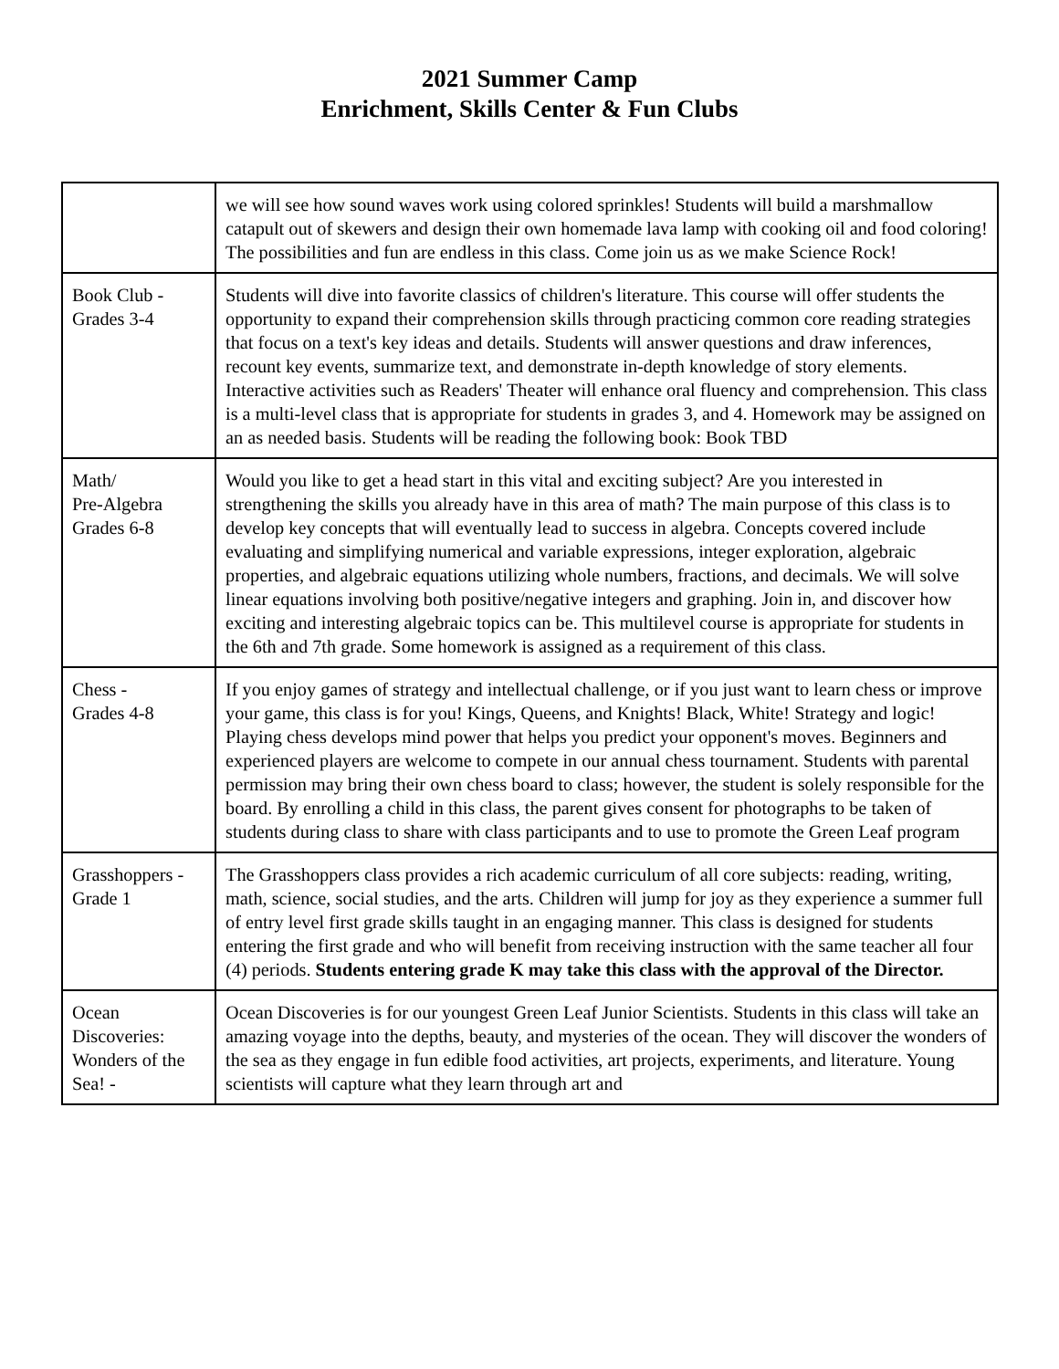2021 Summer Camp
Enrichment, Skills Center & Fun Clubs
| | we will see how sound waves work using colored sprinkles! Students will build a marshmallow catapult out of skewers and design their own homemade lava lamp with cooking oil and food coloring! The possibilities and fun are endless in this class. Come join us as we make Science Rock! |
| Book Club - Grades 3-4 | Students will dive into favorite classics of children's literature. This course will offer students the opportunity to expand their comprehension skills through practicing common core reading strategies that focus on a text's key ideas and details. Students will answer questions and draw inferences, recount key events, summarize text, and demonstrate in-depth knowledge of story elements. Interactive activities such as Readers' Theater will enhance oral fluency and comprehension. This class is a multi-level class that is appropriate for students in grades 3, and 4. Homework may be assigned on an as needed basis. Students will be reading the following book: Book TBD |
| Math/ Pre-Algebra Grades 6-8 | Would you like to get a head start in this vital and exciting subject? Are you interested in strengthening the skills you already have in this area of math? The main purpose of this class is to develop key concepts that will eventually lead to success in algebra. Concepts covered include evaluating and simplifying numerical and variable expressions, integer exploration, algebraic properties, and algebraic equations utilizing whole numbers, fractions, and decimals. We will solve linear equations involving both positive/negative integers and graphing. Join in, and discover how exciting and interesting algebraic topics can be. This multilevel course is appropriate for students in the 6th and 7th grade. Some homework is assigned as a requirement of this class. |
| Chess - Grades 4-8 | If you enjoy games of strategy and intellectual challenge, or if you just want to learn chess or improve your game, this class is for you! Kings, Queens, and Knights! Black, White! Strategy and logic! Playing chess develops mind power that helps you predict your opponent's moves. Beginners and experienced players are welcome to compete in our annual chess tournament. Students with parental permission may bring their own chess board to class; however, the student is solely responsible for the board. By enrolling a child in this class, the parent gives consent for photographs to be taken of students during class to share with class participants and to use to promote the Green Leaf program |
| Grasshoppers - Grade 1 | The Grasshoppers class provides a rich academic curriculum of all core subjects: reading, writing, math, science, social studies, and the arts. Children will jump for joy as they experience a summer full of entry level first grade skills taught in an engaging manner. This class is designed for students entering the first grade and who will benefit from receiving instruction with the same teacher all four (4) periods. Students entering grade K may take this class with the approval of the Director. |
| Ocean Discoveries: Wonders of the Sea! - | Ocean Discoveries is for our youngest Green Leaf Junior Scientists. Students in this class will take an amazing voyage into the depths, beauty, and mysteries of the ocean. They will discover the wonders of the sea as they engage in fun edible food activities, art projects, experiments, and literature. Young scientists will capture what they learn through art and |